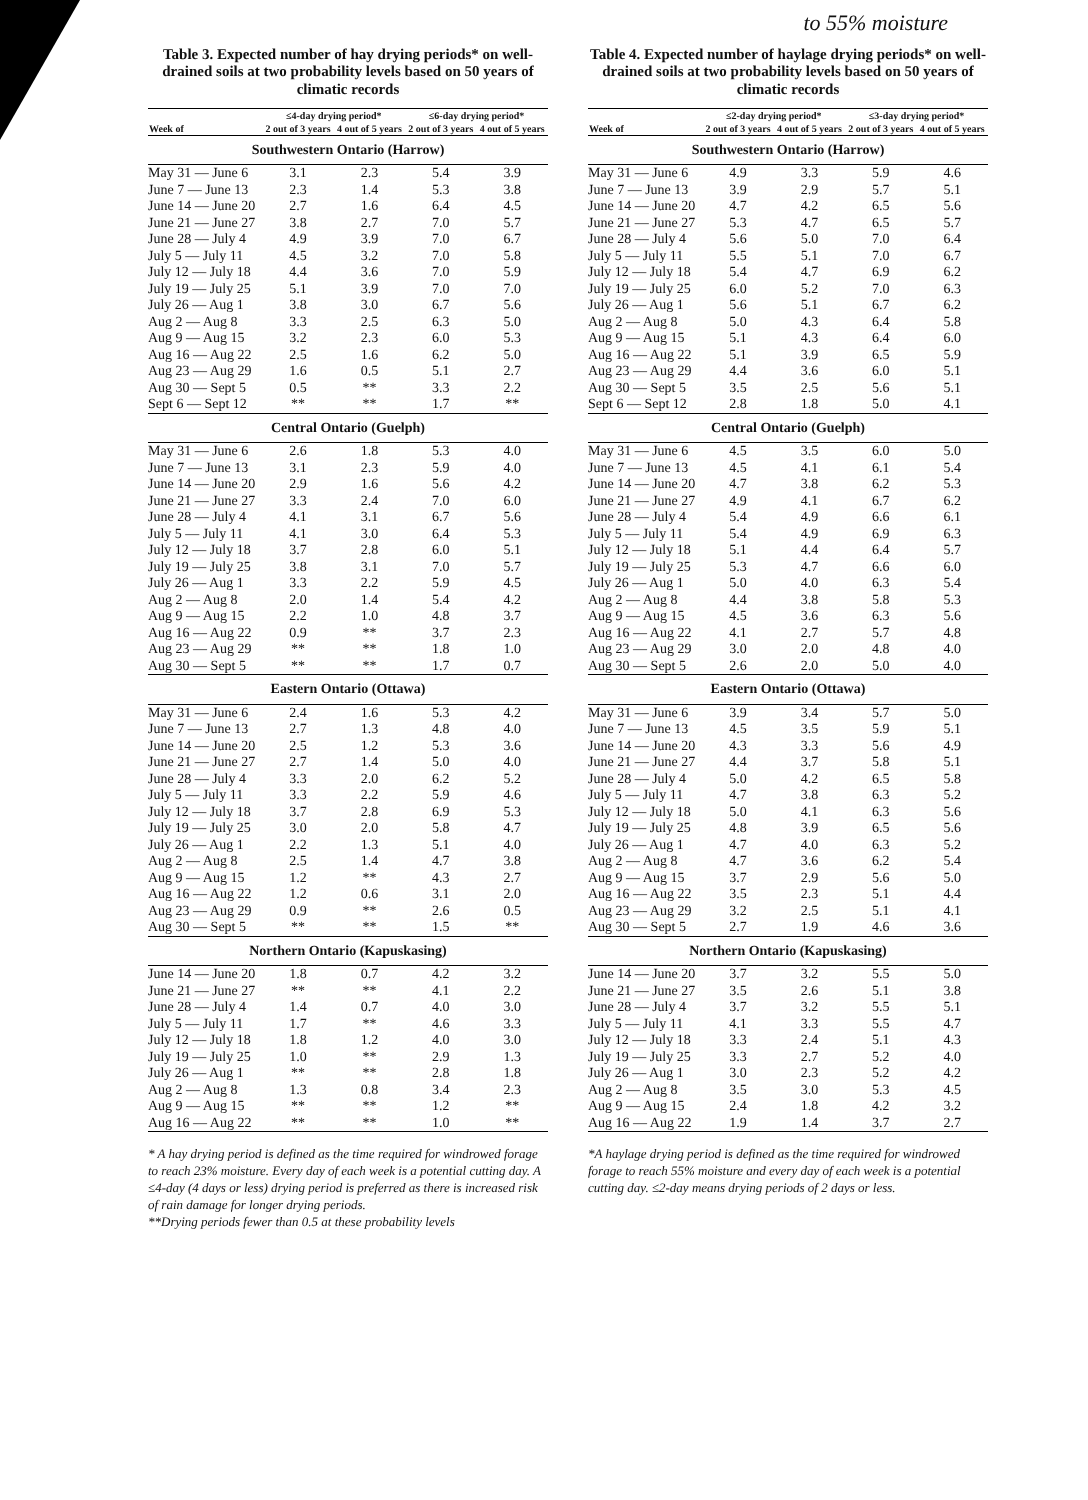to 55% moisture
Table 3. Expected number of hay drying periods* on well-drained soils at two probability levels based on 50 years of climatic records
| | ≤4-day drying period* | | ≤6-day drying period* | |
| --- | --- | --- | --- | --- |
| Week of | 2 out of 3 years | 4 out of 5 years | 2 out of 3 years | 4 out of 5 years |
| Southwestern Ontario (Harrow) | | | | |
| May 31 — June 6 | 3.1 | 2.3 | 5.4 | 3.9 |
| June 7 — June 13 | 2.3 | 1.4 | 5.3 | 3.8 |
| June 14 — June 20 | 2.7 | 1.6 | 6.4 | 4.5 |
| June 21 — June 27 | 3.8 | 2.7 | 7.0 | 5.7 |
| June 28 — July 4 | 4.9 | 3.9 | 7.0 | 6.7 |
| July 5 — July 11 | 4.5 | 3.2 | 7.0 | 5.8 |
| July 12 — July 18 | 4.4 | 3.6 | 7.0 | 5.9 |
| July 19 — July 25 | 5.1 | 3.9 | 7.0 | 7.0 |
| July 26 — Aug 1 | 3.8 | 3.0 | 6.7 | 5.6 |
| Aug 2 — Aug 8 | 3.3 | 2.5 | 6.3 | 5.0 |
| Aug 9 — Aug 15 | 3.2 | 2.3 | 6.0 | 5.3 |
| Aug 16 — Aug 22 | 2.5 | 1.6 | 6.2 | 5.0 |
| Aug 23 — Aug 29 | 1.6 | 0.5 | 5.1 | 2.7 |
| Aug 30 — Sept 5 | 0.5 | ** | 3.3 | 2.2 |
| Sept 6 — Sept 12 | ** | ** | 1.7 | ** |
| Central Ontario (Guelph) | | | | |
| May 31 — June 6 | 2.6 | 1.8 | 5.3 | 4.0 |
| June 7 — June 13 | 3.1 | 2.3 | 5.9 | 4.0 |
| June 14 — June 20 | 2.9 | 1.6 | 5.6 | 4.2 |
| June 21 — June 27 | 3.3 | 2.4 | 7.0 | 6.0 |
| June 28 — July 4 | 4.1 | 3.1 | 6.7 | 5.6 |
| July 5 — July 11 | 4.1 | 3.0 | 6.4 | 5.3 |
| July 12 — July 18 | 3.7 | 2.8 | 6.0 | 5.1 |
| July 19 — July 25 | 3.8 | 3.1 | 7.0 | 5.7 |
| July 26 — Aug 1 | 3.3 | 2.2 | 5.9 | 4.5 |
| Aug 2 — Aug 8 | 2.0 | 1.4 | 5.4 | 4.2 |
| Aug 9 — Aug 15 | 2.2 | 1.0 | 4.8 | 3.7 |
| Aug 16 — Aug 22 | 0.9 | ** | 3.7 | 2.3 |
| Aug 23 — Aug 29 | ** | ** | 1.8 | 1.0 |
| Aug 30 — Sept 5 | ** | ** | 1.7 | 0.7 |
| Eastern Ontario (Ottawa) | | | | |
| May 31 — June 6 | 2.4 | 1.6 | 5.3 | 4.2 |
| June 7 — June 13 | 2.7 | 1.3 | 4.8 | 4.0 |
| June 14 — June 20 | 2.5 | 1.2 | 5.3 | 3.6 |
| June 21 — June 27 | 2.7 | 1.4 | 5.0 | 4.0 |
| June 28 — July 4 | 3.3 | 2.0 | 6.2 | 5.2 |
| July 5 — July 11 | 3.3 | 2.2 | 5.9 | 4.6 |
| July 12 — July 18 | 3.7 | 2.8 | 6.9 | 5.3 |
| July 19 — July 25 | 3.0 | 2.0 | 5.8 | 4.7 |
| July 26 — Aug 1 | 2.2 | 1.3 | 5.1 | 4.0 |
| Aug 2 — Aug 8 | 2.5 | 1.4 | 4.7 | 3.8 |
| Aug 9 — Aug 15 | 1.2 | ** | 4.3 | 2.7 |
| Aug 16 — Aug 22 | 1.2 | 0.6 | 3.1 | 2.0 |
| Aug 23 — Aug 29 | 0.9 | ** | 2.6 | 0.5 |
| Aug 30 — Sept 5 | ** | ** | 1.5 | ** |
| Northern Ontario (Kapuskasing) | | | | |
| June 14 — June 20 | 1.8 | 0.7 | 4.2 | 3.2 |
| June 21 — June 27 | ** | ** | 4.1 | 2.2 |
| June 28 — July 4 | 1.4 | 0.7 | 4.0 | 3.0 |
| July 5 — July 11 | 1.7 | ** | 4.6 | 3.3 |
| July 12 — July 18 | 1.8 | 1.2 | 4.0 | 3.0 |
| July 19 — July 25 | 1.0 | ** | 2.9 | 1.3 |
| July 26 — Aug 1 | ** | ** | 2.8 | 1.8 |
| Aug 2 — Aug 8 | 1.3 | 0.8 | 3.4 | 2.3 |
| Aug 9 — Aug 15 | ** | ** | 1.2 | ** |
| Aug 16 — Aug 22 | ** | ** | 1.0 | ** |
* A hay drying period is defined as the time required for windrowed forage to reach 23% moisture. Every day of each week is a potential cutting day. A ≤4-day (4 days or less) drying period is preferred as there is increased risk of rain damage for longer drying periods.
**Drying periods fewer than 0.5 at these probability levels
Table 4. Expected number of haylage drying periods* on well-drained soils at two probability levels based on 50 years of climatic records
| | ≤2-day drying period* | | ≤3-day drying period* | |
| --- | --- | --- | --- | --- |
| Week of | 2 out of 3 years | 4 out of 5 years | 2 out of 3 years | 4 out of 5 years |
| Southwestern Ontario (Harrow) | | | | |
| May 31 — June 6 | 4.9 | 3.3 | 5.9 | 4.6 |
| June 7 — June 13 | 3.9 | 2.9 | 5.7 | 5.1 |
| June 14 — June 20 | 4.7 | 4.2 | 6.5 | 5.6 |
| June 21 — June 27 | 5.3 | 4.7 | 6.5 | 5.7 |
| June 28 — July 4 | 5.6 | 5.0 | 7.0 | 6.4 |
| July 5 — July 11 | 5.5 | 5.1 | 7.0 | 6.7 |
| July 12 — July 18 | 5.4 | 4.7 | 6.9 | 6.2 |
| July 19 — July 25 | 6.0 | 5.2 | 7.0 | 6.3 |
| July 26 — Aug 1 | 5.6 | 5.1 | 6.7 | 6.2 |
| Aug 2 — Aug 8 | 5.0 | 4.3 | 6.4 | 5.8 |
| Aug 9 — Aug 15 | 5.1 | 4.3 | 6.4 | 6.0 |
| Aug 16 — Aug 22 | 5.1 | 3.9 | 6.5 | 5.9 |
| Aug 23 — Aug 29 | 4.4 | 3.6 | 6.0 | 5.1 |
| Aug 30 — Sept 5 | 3.5 | 2.5 | 5.6 | 5.1 |
| Sept 6 — Sept 12 | 2.8 | 1.8 | 5.0 | 4.1 |
| Central Ontario (Guelph) | | | | |
| May 31 — June 6 | 4.5 | 3.5 | 6.0 | 5.0 |
| June 7 — June 13 | 4.5 | 4.1 | 6.1 | 5.4 |
| June 14 — June 20 | 4.7 | 3.8 | 6.2 | 5.3 |
| June 21 — June 27 | 4.9 | 4.1 | 6.7 | 6.2 |
| June 28 — July 4 | 5.4 | 4.9 | 6.6 | 6.1 |
| July 5 — July 11 | 5.4 | 4.9 | 6.9 | 6.3 |
| July 12 — July 18 | 5.1 | 4.4 | 6.4 | 5.7 |
| July 19 — July 25 | 5.3 | 4.7 | 6.6 | 6.0 |
| July 26 — Aug 1 | 5.0 | 4.0 | 6.3 | 5.4 |
| Aug 2 — Aug 8 | 4.4 | 3.8 | 5.8 | 5.3 |
| Aug 9 — Aug 15 | 4.5 | 3.6 | 6.3 | 5.6 |
| Aug 16 — Aug 22 | 4.1 | 2.7 | 5.7 | 4.8 |
| Aug 23 — Aug 29 | 3.0 | 2.0 | 4.8 | 4.0 |
| Aug 30 — Sept 5 | 2.6 | 2.0 | 5.0 | 4.0 |
| Eastern Ontario (Ottawa) | | | | |
| May 31 — June 6 | 3.9 | 3.4 | 5.7 | 5.0 |
| June 7 — June 13 | 4.5 | 3.5 | 5.9 | 5.1 |
| June 14 — June 20 | 4.3 | 3.3 | 5.6 | 4.9 |
| June 21 — June 27 | 4.4 | 3.7 | 5.8 | 5.1 |
| June 28 — July 4 | 5.0 | 4.2 | 6.5 | 5.8 |
| July 5 — July 11 | 4.7 | 3.8 | 6.3 | 5.2 |
| July 12 — July 18 | 5.0 | 4.1 | 6.3 | 5.6 |
| July 19 — July 25 | 4.8 | 3.9 | 6.5 | 5.6 |
| July 26 — Aug 1 | 4.7 | 4.0 | 6.3 | 5.2 |
| Aug 2 — Aug 8 | 4.7 | 3.6 | 6.2 | 5.4 |
| Aug 9 — Aug 15 | 3.7 | 2.9 | 5.6 | 5.0 |
| Aug 16 — Aug 22 | 3.5 | 2.3 | 5.1 | 4.4 |
| Aug 23 — Aug 29 | 3.2 | 2.5 | 5.1 | 4.1 |
| Aug 30 — Sept 5 | 2.7 | 1.9 | 4.6 | 3.6 |
| Northern Ontario (Kapuskasing) | | | | |
| June 14 — June 20 | 3.7 | 3.2 | 5.5 | 5.0 |
| June 21 — June 27 | 3.5 | 2.6 | 5.1 | 3.8 |
| June 28 — July 4 | 3.7 | 3.2 | 5.5 | 5.1 |
| July 5 — July 11 | 4.1 | 3.3 | 5.5 | 4.7 |
| July 12 — July 18 | 3.3 | 2.4 | 5.1 | 4.3 |
| July 19 — July 25 | 3.3 | 2.7 | 5.2 | 4.0 |
| July 26 — Aug 1 | 3.0 | 2.3 | 5.2 | 4.2 |
| Aug 2 — Aug 8 | 3.5 | 3.0 | 5.3 | 4.5 |
| Aug 9 — Aug 15 | 2.4 | 1.8 | 4.2 | 3.2 |
| Aug 16 — Aug 22 | 1.9 | 1.4 | 3.7 | 2.7 |
*A haylage drying period is defined as the time required for windrowed forage to reach 55% moisture and every day of each week is a potential cutting day. ≤2-day means drying periods of 2 days or less.